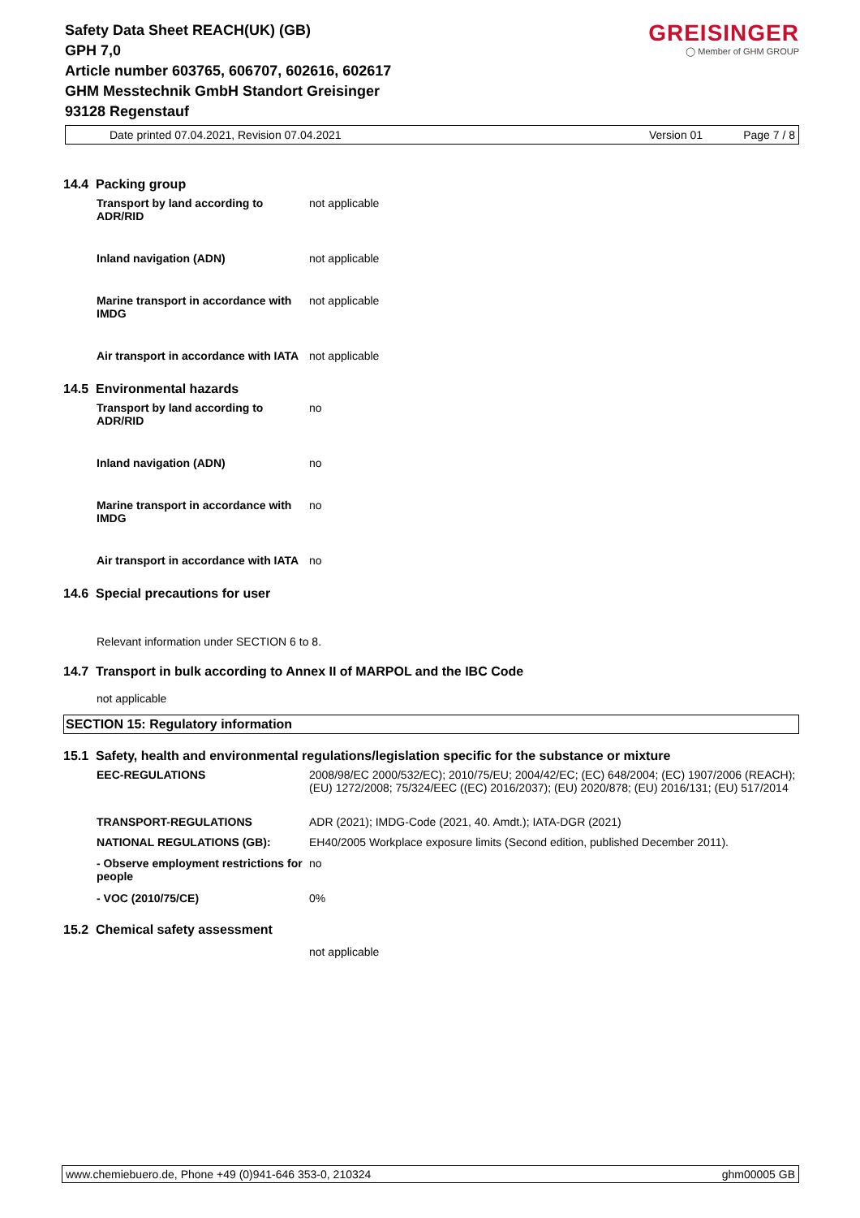GREISINGER
◯ Member of GHM GROUP
Safety Data Sheet REACH(UK) (GB)
GPH 7,0
Article number 603765, 606707, 602616, 602617
GHM Messtechnik GmbH Standort Greisinger
93128 Regenstauf
Date printed 07.04.2021, Revision 07.04.2021 Version 01 Page 7 / 8
14.4 Packing group
Transport by land according to ADR/RID
not applicable
Inland navigation (ADN) not applicable
Marine transport in accordance with IMDG
not applicable
Air transport in accordance with IATA
not applicable
14.5 Environmental hazards
Transport by land according to ADR/RID
no
Inland navigation (ADN) no
Marine transport in accordance with IMDG
no
Air transport in accordance with IATA
no
14.6 Special precautions for user
Relevant information under SECTION 6 to 8.
14.7 Transport in bulk according to Annex II of MARPOL and the IBC Code
not applicable
SECTION 15: Regulatory information
15.1 Safety, health and environmental regulations/legislation specific for the substance or mixture
EEC-REGULATIONS 2008/98/EC 2000/532/EC); 2010/75/EU; 2004/42/EC; (EC) 648/2004; (EC) 1907/2006 (REACH); (EU) 1272/2008; 75/324/EEC ((EC) 2016/2037); (EU) 2020/878; (EU) 2016/131; (EU) 517/2014
TRANSPORT-REGULATIONS ADR (2021); IMDG-Code (2021, 40. Amdt.); IATA-DGR (2021)
NATIONAL REGULATIONS (GB): EH40/2005 Workplace exposure limits (Second edition, published December 2011).
- Observe employment restrictions for people
no
- VOC (2010/75/CE) 0%
15.2 Chemical safety assessment
not applicable
www.chemiebuero.de, Phone +49 (0)941-646 353-0, 210324 ghm00005 GB